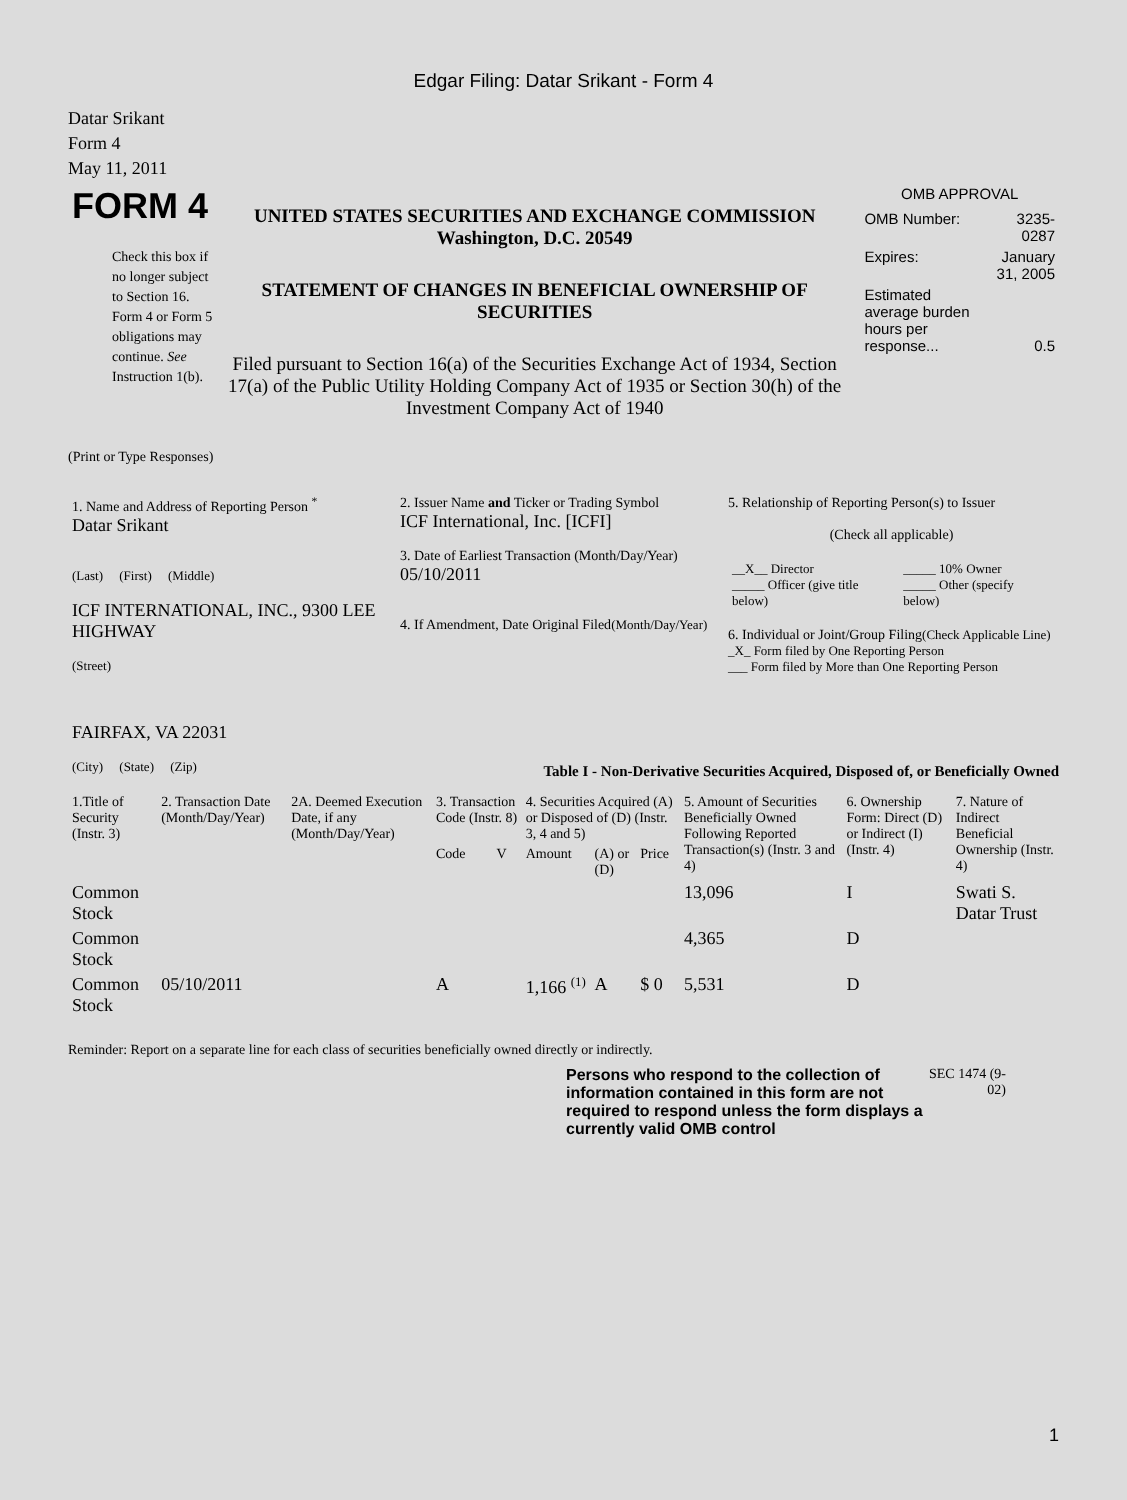Edgar Filing: Datar Srikant - Form 4
Datar Srikant
Form 4
May 11, 2011
FORM 4
Check this box if no longer subject to Section 16. Form 4 or Form 5 obligations may continue. See Instruction 1(b).
UNITED STATES SECURITIES AND EXCHANGE COMMISSION
Washington, D.C. 20549
STATEMENT OF CHANGES IN BENEFICIAL OWNERSHIP OF SECURITIES
Filed pursuant to Section 16(a) of the Securities Exchange Act of 1934, Section 17(a) of the Public Utility Holding Company Act of 1935 or Section 30(h) of the Investment Company Act of 1940
OMB APPROVAL
| OMB Number: | 3235-0287 |
| Expires: | January 31, 2005 |
| Estimated average burden hours per response... | 0.5 |
(Print or Type Responses)
| 1. Name and Address of Reporting Person <sup>*</sup> Datar Srikant (Last) (First) (Middle) ICF INTERNATIONAL, INC., 9300 LEE HIGHWAY (Street) FAIRFAX, VA 22031 (City) (State) (Zip) | 2. Issuer Name and Ticker or Trading Symbol ICF International, Inc. [ICFI] 3. Date of Earliest Transaction (Month/Day/Year) 05/10/2011 4. If Amendment, Date Original Filed (Month/Day/Year) | 5. Relationship of Reporting Person(s) to Issuer (Check all applicable) / __X__ Director _____ Officer (give title below) / _____ 10% Owner _____ Other (specify below) / 6. Individual or Joint/Group Filing (Check Applicable Line) _X_ Form filed by One Reporting Person ___ Form filed by More than One Reporting Person |
Table I - Non-Derivative Securities Acquired, Disposed of, or Beneficially Owned
| 1.Title of Security (Instr. 3) | 2. Transaction Date (Month/Day/Year) | 2A. Deemed Execution Date, if any (Month/Day/Year) | 3. Transaction Code (Instr. 8) | | 4. Securities Acquired (A) or Disposed of (D) (Instr. 3, 4 and 5) | | | 5. Amount of Securities Beneficially Owned Following Reported Transaction(s) (Instr. 3 and 4) | 6. Ownership Form: Direct (D) or Indirect (I) (Instr. 4) | 7. Nature of Indirect Beneficial Ownership (Instr. 4) |
| --- | --- | --- | --- | --- | --- | --- | --- | --- | --- | --- |
| | | | Code | V | Amount | (A) or (D) | Price | | | |
| Common Stock | | | | | | | | 13,096 | I | Swati S. Datar Trust |
| Common Stock | | | | | | | | 4,365 | D | |
| Common Stock | 05/10/2011 | | A | | 1,166 <sup>(1)</sup> | A | $ 0 | 5,531 | D | |
Reminder: Report on a separate line for each class of securities beneficially owned directly or indirectly.
Persons who respond to the collection of information contained in this form are not required to respond unless the form displays a currently valid OMB control
SEC 1474 (9-02)
1